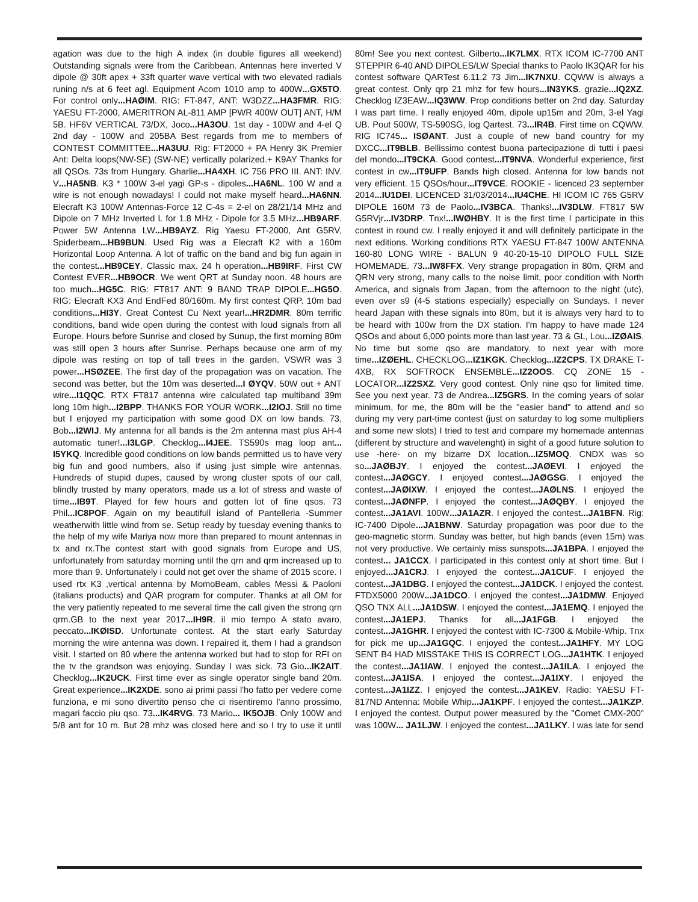agation was due to the high A index (in double figures all weekend) Outstanding signals were from the Caribbean. Antennas here inverted V dipole @ 30ft apex + 33ft quarter wave vertical with two elevated radials runing n/s at 6 feet agl. Equipment Acom 1010 amp to 400W...GX5TO. For control only...HAØIM. RIG: FT-847, ANT: W3DZZ...HA3FMR. RIG: YAESU FT-2000, AMERITRON AL-811 AMP [PWR 400W OUT] ANT, H/M 5B. HF6V VERTICAL 73/DX, Joco...HA3OU. 1st day - 100W and 4-el Q 2nd day - 100W and 205BA Best regards from me to members of CONTEST COMMITTEE...HA3UU. Rig: FT2000 + PA Henry 3K Premier Ant: Delta loops(NW-SE) (SW-NE) vertically polarized.+ K9AY Thanks for all QSOs. 73s from Hungary. Gharlie...HA4XH. IC 756 PRO III. ANT: INV. V...HA5NB. K3 * 100W 3-el yagi GP-s - dipoles...HA6NL. 100 W and a wire is not enough nowadays! I could not make myself heard...HA6NN. Elecraft K3 100W Antennas-Force 12 C-4s = 2-el on 28/21/14 MHz and Dipole on 7 MHz Inverted L for 1.8 MHz - Dipole for 3.5 MHz...HB9ARF. Power 5W Antenna LW...HB9AYZ. Rig Yaesu FT-2000, Ant G5RV, Spiderbeam...HB9BUN. Used Rig was a Elecraft K2 with a 160m Horizontal Loop Antenna. A lot of traffic on the band and big fun again in the contest...HB9CEY. Classic max. 24 h operation...HB9IRF. First CW Contest EVER...HB9OCR. We went QRT at Sunday noon. 48 hours are too much...HG5C. RIG: FT817 ANT: 9 BAND TRAP DIPOLE...HG5O. RIG: Elecraft KX3 And EndFed 80/160m. My first contest QRP. 10m bad conditions...HI3Y. Great Contest Cu Next year!...HR2DMR. 80m terrific conditions, band wide open during the contest with loud signals from all Europe. Hours before Sunrise and closed by Sunup, the first morning 80m was still open 3 hours after Sunrise. Perhaps because one arm of my dipole was resting on top of tall trees in the garden. VSWR was 3 power...HSØZEE. The first day of the propagation was on vacation. The second was better, but the 10m was deserted...I ØYQV. 50W out + ANT wire...I1QQC. RTX FT817 antenna wire calculated tap multiband 39m long 10m high...I2BPP. THANKS FOR YOUR WORK...I2IOJ. Still no time but I enjoyed my participation with some good DX on low bands. 73, Bob...I2WIJ. My antenna for all bands is the 2m antenna mast plus AH-4 automatic tuner!...I3LGP. Checklog...I4JEE. TS590s mag loop ant... I5YKQ. Incredible good conditions on low bands permitted us to have very big fun and good numbers, also if using just simple wire antennas. Hundreds of stupid dupes, caused by wrong cluster spots of our call, blindly trusted by many operators, made us a lot of stress and waste of time...IB9T. Played for few hours and gotten lot of fine qsos. 73 Phil...IC8POF. Again on my beautifull island of Pantelleria -Summer weatherwith little wind from se. Setup ready by tuesday evening thanks to the help of my wife Mariya now more than prepared to mount antennas in tx and rx.The contest start with good signals from Europe and US, unfortunately from saturday morning until the qrn and qrm increased up to more than 9. Unfortunately i could not get over the shame of 2015 score. I used rtx K3 ,vertical antenna by MomoBeam, cables Messi & Paoloni (italians products) and QAR program for computer. Thanks at all OM for the very patiently repeated to me several time the call given the strong qrn qrm.GB to the next year 2017...IH9R. il mio tempo A stato avaro, peccato...IKØISD. Unfortunate contest. At the start early Saturday morning the wire antenna was down. I repaired it, them I had a grandson visit. I started on 80 where the antenna worked but had to stop for RFI on the tv the grandson was enjoying. Sunday I was sick. 73 Gio...IK2AIT. Checklog...IK2UCK. First time ever as single operator single band 20m. Great experience...IK2XDE. sono ai primi passi l'ho fatto per vedere come funziona, e mi sono divertito penso che ci risentiremo l'anno prossimo, magari faccio piu qso. 73...IK4RVG. 73 Mario... IK5OJB. Only 100W and 5/8 ant for 10 m. But 28 mhz was closed here and so I try to use it until 80m! See you next contest. Gilberto...IK7LMX. RTX ICOM IC-7700 ANT STEPPIR 6-40 AND DIPOLES/LW Special thanks to Paolo IK3QAR for his contest software QARTest 6.11.2 73 Jim...IK7NXU. CQWW is always a great contest. Only qrp 21 mhz for few hours...IN3YKS. grazie...IQ2XZ. Checklog IZ3EAW...IQ3WW. Prop conditions better on 2nd day. Saturday I was part time. I really enjoyed 40m, dipole up15m and 20m, 3-el Yagi UB. Pout 500W, TS-590SG, log Qartest. 73...IR4B. First time on CQWW. RIG IC745... ISØANT. Just a couple of new band country for my DXCC...IT9BLB. Bellissimo contest buona partecipazione di tutti i paesi del mondo...IT9CKA. Good contest...IT9NVA. Wonderful experience, first contest in cw...IT9UFP. Bands high closed. Antenna for low bands not very efficient. 15 QSOs/hour...IT9VCE. ROOKIE - licenced 23 september 2014...IU1DEI. LICENCED 31/03/2014...IU4CHE. HI ICOM IC 765 G5RV DIPOLE 160M 73 de Paolo...IV3BCA. Thanks!...IV3DLW. FT817 5W G5RVjr...IV3DRP. Tnx!...IWØHBY. It is the first time I participate in this contest in round cw. I really enjoyed it and will definitely participate in the next editions. Working conditions RTX YAESU FT-847 100W ANTENNA 160-80 LONG WIRE - BALUN 9 40-20-15-10 DIPOLO FULL SIZE HOMEMADE. 73...IW8FFX. Very strange propagation in 80m, QRM and QRN very strong, many calls to the noise limit, poor condition with North America, and signals from Japan, from the afternoon to the night (utc), even over s9 (4-5 stations especially) especially on Sundays. I never heard Japan with these signals into 80m, but it is always very hard to to be heard with 100w from the DX station. I'm happy to have made 124 QSOs and about 6,000 points more than last year. 73 & GL, Lou...IZØAIS. No time but some qso are mandatory. to next year with more time...IZØEHL. CHECKLOG...IZ1KGK. Checklog...IZ2CPS. TX DRAKE T-4XB, RX SOFTROCK ENSEMBLE...IZ2OOS. CQ ZONE 15 - LOCATOR...IZ2SXZ. Very good contest. Only nine qso for limited time. See you next year. 73 de Andrea...IZ5GRS. In the coming years of solar minimum, for me, the 80m will be the "easier band" to attend and so during my very part-time contest (just on saturday to log some multipliers and some new slots) I tried to test and compare my homemade antennas (different by structure and wavelenght) in sight of a good future solution to use -here- on my bizarre DX location...IZ5MOQ. CNDX was so so...JAØBJY. I enjoyed the contest...JAØEVI. I enjoyed the contest...JAØGCY. I enjoyed contest...JAØGSG. I enjoyed the contest...JAØIXW. I enjoyed the contest...JAØLNS. I enjoyed the contest...JAØNFP. I enjoyed the contest...JAØQBY. I enjoyed the contest...JA1AVI. 100W...JA1AZR. I enjoyed the contest...JA1BFN. Rig: IC-7400 Dipole...JA1BNW. Saturday propagation was poor due to the geo-magnetic storm. Sunday was better, but high bands (even 15m) was not very productive. We certainly miss sunspots...JA1BPA. I enjoyed the contest... JA1CCX. I participated in this contest only at short time. But I enjoyed...JA1CRJ. I enjoyed the contest...JA1CUF. I enjoyed the contest...JA1DBG. I enjoyed the contest...JA1DCK. I enjoyed the contest. FTDX5000 200W...JA1DCO. I enjoyed the contest...JA1DMW. Enjoyed QSO TNX ALL...JA1DSW. I enjoyed the contest...JA1EMQ. I enjoyed the contest...JA1EPJ. Thanks for all...JA1FGB. I enjoyed the contest...JA1GHR. I enjoyed the contest with IC-7300 & Mobile-Whip. Tnx for pick me up...JA1GQC. I enjoyed the contest...JA1HFY. MY LOG SENT B4 HAD MISSTAKE THIS IS CORRECT LOG...JA1HTK. I enjoyed the contest...JA1IAW. I enjoyed the contest...JA1ILA. I enjoyed the contest...JA1ISA. I enjoyed the contest...JA1IXY. I enjoyed the contest...JA1IZZ. I enjoyed the contest...JA1KEV. Radio: YAESU FT-817ND Antenna: Mobile Whip...JA1KPF. I enjoyed the contest...JA1KZP. I enjoyed the contest. Output power measured by the "Comet CMX-200" was 100W... JA1LJW. I enjoyed the contest...JA1LKY. I was late for send